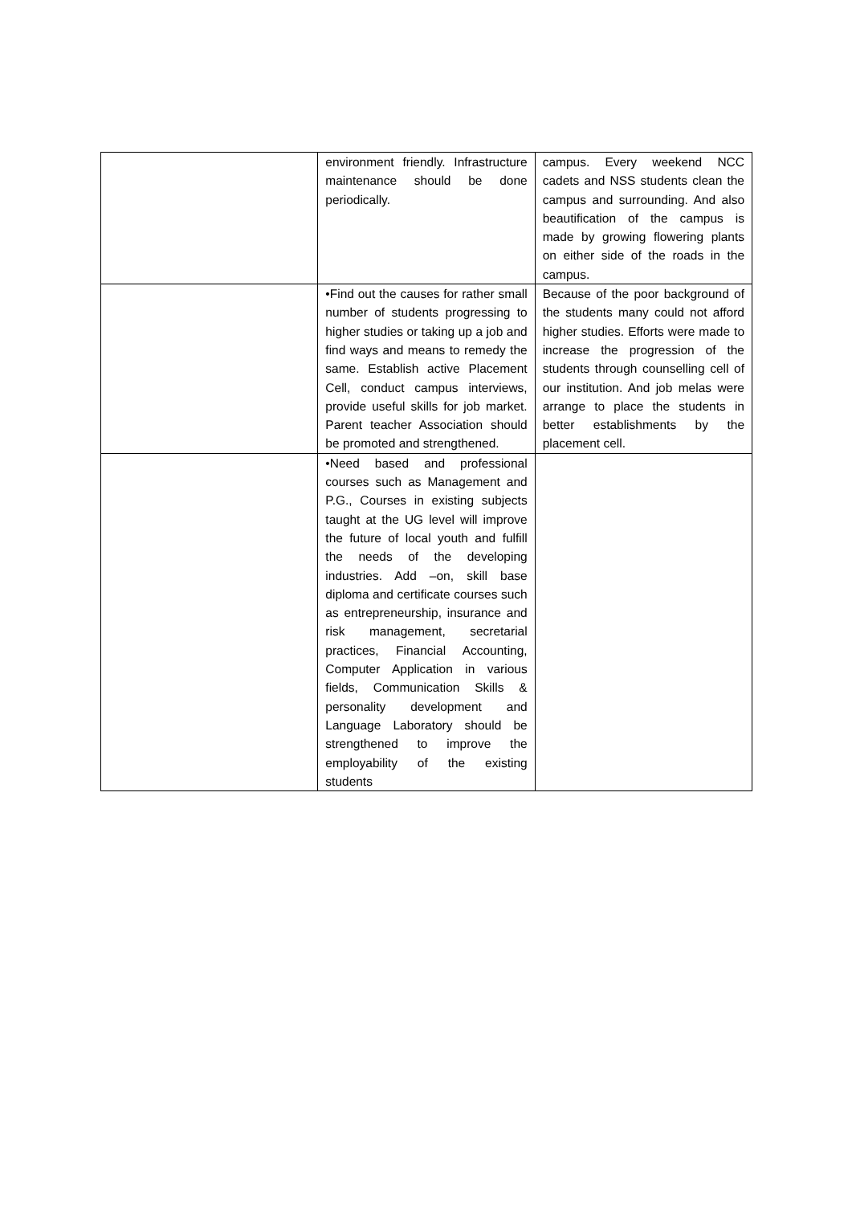| | environment friendly. Infrastructure maintenance should be done periodically. | campus. Every weekend NCC cadets and NSS students clean the campus and surrounding. And also beautification of the campus is made by growing flowering plants on either side of the roads in the campus. |
| | •Find out the causes for rather small number of students progressing to higher studies or taking up a job and find ways and means to remedy the same. Establish active Placement Cell, conduct campus interviews, provide useful skills for job market. Parent teacher Association should be promoted and strengthened. | Because of the poor background of the students many could not afford higher studies. Efforts were made to increase the progression of the students through counselling cell of our institution. And job melas were arrange to place the students in better establishments by the placement cell. |
| | •Need based and professional courses such as Management and P.G., Courses in existing subjects taught at the UG level will improve the future of local youth and fulfill the needs of the developing industries. Add –on, skill base diploma and certificate courses such as entrepreneurship, insurance and risk management, secretarial practices, Financial Accounting, Computer Application in various fields, Communication Skills & personality development and Language Laboratory should be strengthened to improve the employability of the existing students | |